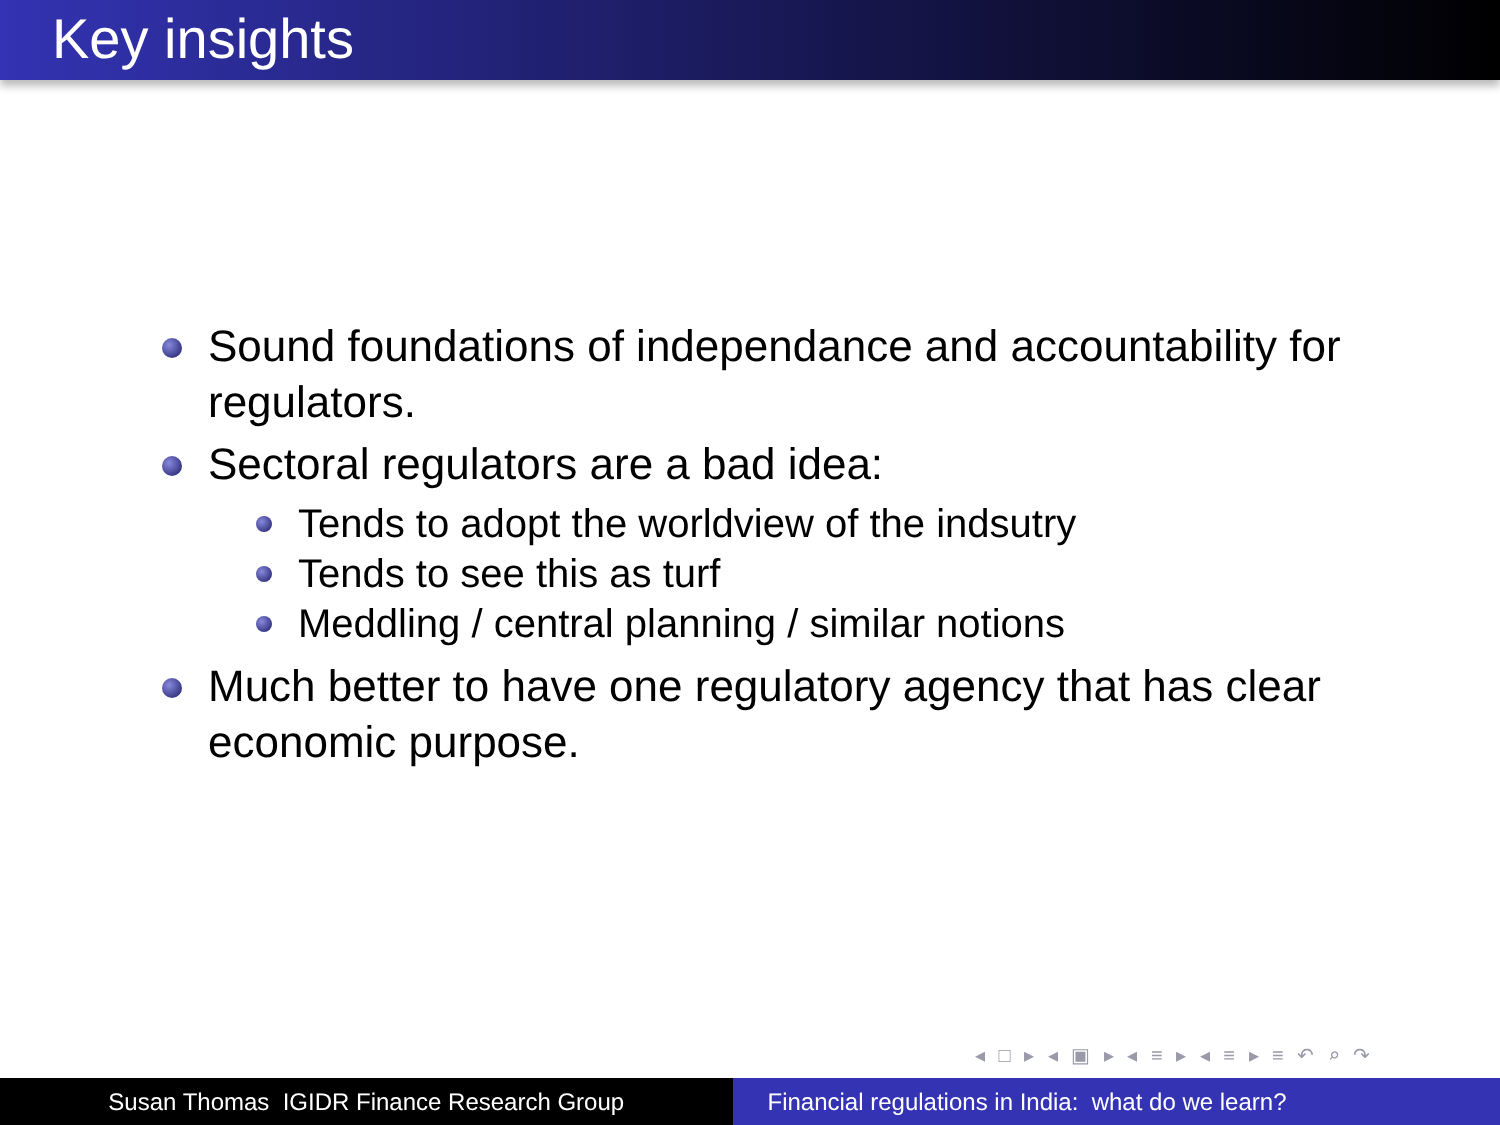Key insights
Sound foundations of independance and accountability for regulators.
Sectoral regulators are a bad idea:
Tends to adopt the worldview of the indsutry
Tends to see this as turf
Meddling / central planning / similar notions
Much better to have one regulatory agency that has clear economic purpose.
◂ □ ▸ ◂ ▣ ▸ ◂ ≡ ▸ ◂ ≡ ▸ ≡ ↶ ⌕ ↷
Susan Thomas IGIDR Finance Research Group Financial regulations in India: what do we learn?